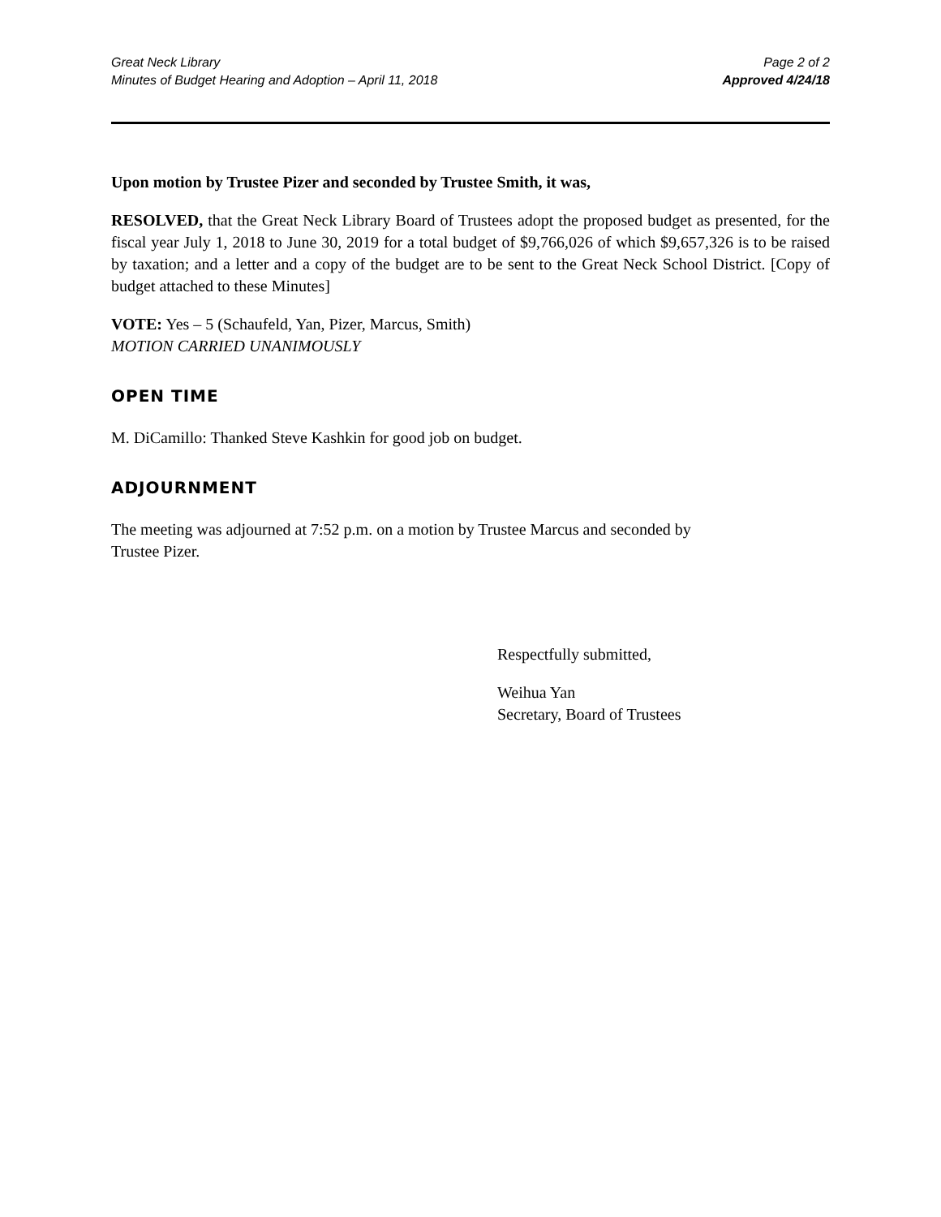Great Neck Library
Minutes of Budget Hearing and Adoption – April 11, 2018
Page 2 of 2
Approved 4/24/18
Upon motion by Trustee Pizer and seconded by Trustee Smith, it was,
RESOLVED, that the Great Neck Library Board of Trustees adopt the proposed budget as presented, for the fiscal year July 1, 2018 to June 30, 2019 for a total budget of $9,766,026 of which $9,657,326 is to be raised by taxation; and a letter and a copy of the budget are to be sent to the Great Neck School District. [Copy of budget attached to these Minutes]
VOTE: Yes – 5 (Schaufeld, Yan, Pizer, Marcus, Smith)
MOTION CARRIED UNANIMOUSLY
OPEN TIME
M. DiCamillo: Thanked Steve Kashkin for good job on budget.
ADJOURNMENT
The meeting was adjourned at 7:52 p.m. on a motion by Trustee Marcus and seconded by
Trustee Pizer.
Respectfully submitted,
Weihua Yan
Secretary, Board of Trustees